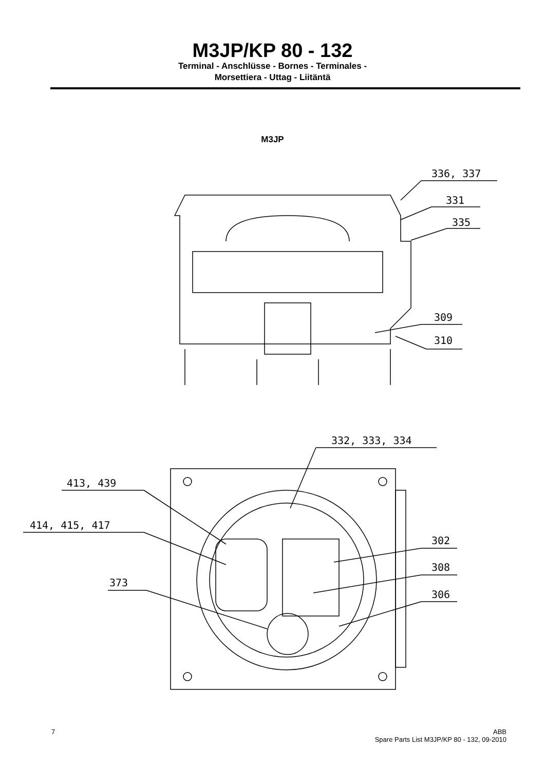M3JP/KP 80 - 132
Terminal - Anschlüsse - Bornes - Terminales -
Morsettiera - Uttag - Liitäntä
M3JP
336, 337
331
335
309
310
332, 333, 334
413, 439
414, 415, 417
373
302
308
306
7 ABB
Spare Parts List M3JP/KP 80 - 132, 09-2010